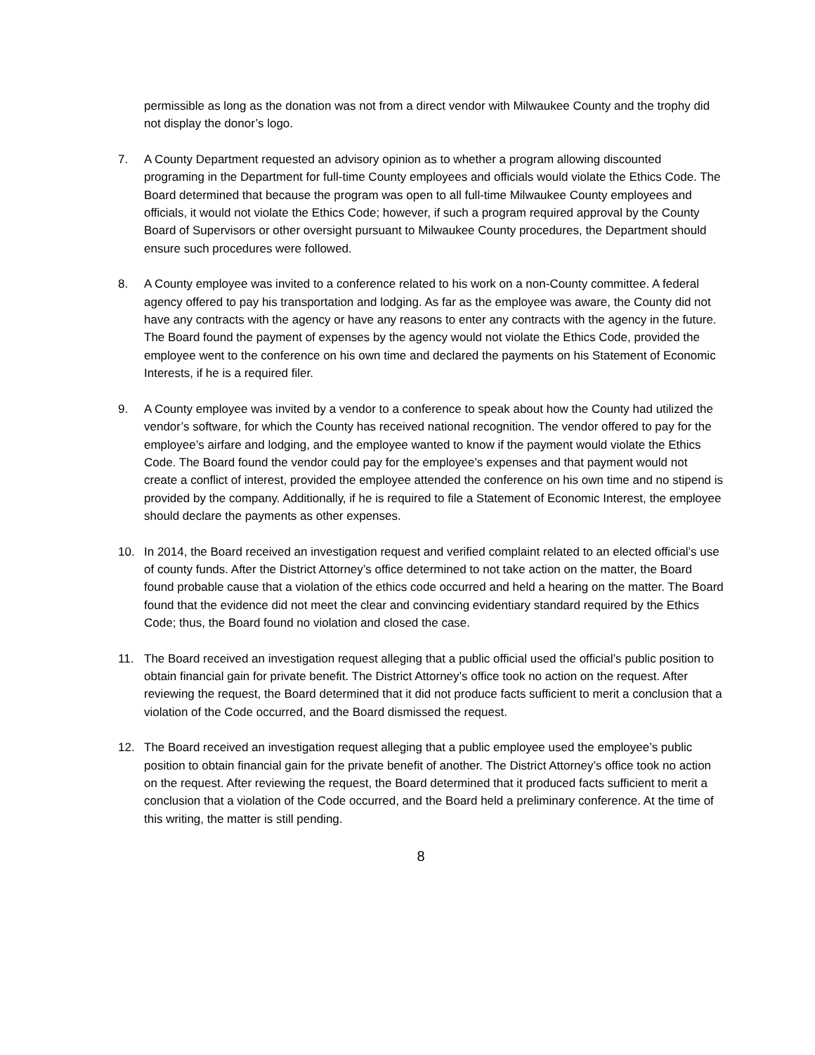permissible as long as the donation was not from a direct vendor with Milwaukee County and the trophy did not display the donor’s logo.
7. A County Department requested an advisory opinion as to whether a program allowing discounted programing in the Department for full-time County employees and officials would violate the Ethics Code. The Board determined that because the program was open to all full-time Milwaukee County employees and officials, it would not violate the Ethics Code; however, if such a program required approval by the County Board of Supervisors or other oversight pursuant to Milwaukee County procedures, the Department should ensure such procedures were followed.
8. A County employee was invited to a conference related to his work on a non-County committee. A federal agency offered to pay his transportation and lodging. As far as the employee was aware, the County did not have any contracts with the agency or have any reasons to enter any contracts with the agency in the future. The Board found the payment of expenses by the agency would not violate the Ethics Code, provided the employee went to the conference on his own time and declared the payments on his Statement of Economic Interests, if he is a required filer.
9. A County employee was invited by a vendor to a conference to speak about how the County had utilized the vendor’s software, for which the County has received national recognition. The vendor offered to pay for the employee’s airfare and lodging, and the employee wanted to know if the payment would violate the Ethics Code. The Board found the vendor could pay for the employee’s expenses and that payment would not create a conflict of interest, provided the employee attended the conference on his own time and no stipend is provided by the company. Additionally, if he is required to file a Statement of Economic Interest, the employee should declare the payments as other expenses.
10. In 2014, the Board received an investigation request and verified complaint related to an elected official’s use of county funds. After the District Attorney’s office determined to not take action on the matter, the Board found probable cause that a violation of the ethics code occurred and held a hearing on the matter. The Board found that the evidence did not meet the clear and convincing evidentiary standard required by the Ethics Code; thus, the Board found no violation and closed the case.
11. The Board received an investigation request alleging that a public official used the official’s public position to obtain financial gain for private benefit. The District Attorney’s office took no action on the request. After reviewing the request, the Board determined that it did not produce facts sufficient to merit a conclusion that a violation of the Code occurred, and the Board dismissed the request.
12. The Board received an investigation request alleging that a public employee used the employee’s public position to obtain financial gain for the private benefit of another. The District Attorney’s office took no action on the request. After reviewing the request, the Board determined that it produced facts sufficient to merit a conclusion that a violation of the Code occurred, and the Board held a preliminary conference. At the time of this writing, the matter is still pending.
8